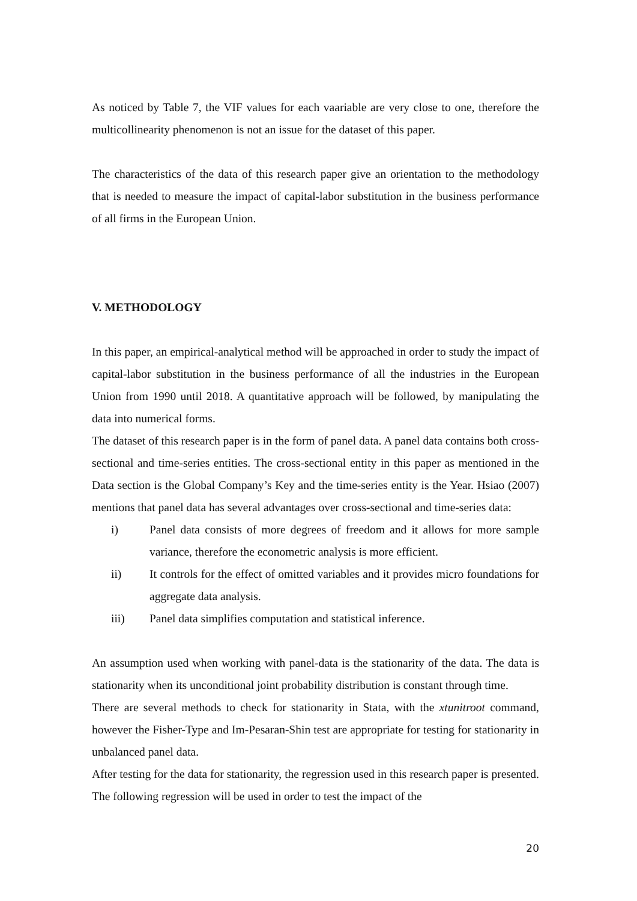As noticed by Table 7, the VIF values for each vaariable are very close to one, therefore the multicollinearity phenomenon is not an issue for the dataset of this paper.
The characteristics of the data of this research paper give an orientation to the methodology that is needed to measure the impact of capital-labor substitution in the business performance of all firms in the European Union.
V. METHODOLOGY
In this paper, an empirical-analytical method will be approached in order to study the impact of capital-labor substitution in the business performance of all the industries in the European Union from 1990 until 2018. A quantitative approach will be followed, by manipulating the data into numerical forms.
The dataset of this research paper is in the form of panel data. A panel data contains both cross-sectional and time-series entities. The cross-sectional entity in this paper as mentioned in the Data section is the Global Company’s Key and the time-series entity is the Year. Hsiao (2007) mentions that panel data has several advantages over cross-sectional and time-series data:
i) Panel data consists of more degrees of freedom and it allows for more sample variance, therefore the econometric analysis is more efficient.
ii) It controls for the effect of omitted variables and it provides micro foundations for aggregate data analysis.
iii) Panel data simplifies computation and statistical inference.
An assumption used when working with panel-data is the stationarity of the data. The data is stationarity when its unconditional joint probability distribution is constant through time.
There are several methods to check for stationarity in Stata, with the xtunitroot command, however the Fisher-Type and Im-Pesaran-Shin test are appropriate for testing for stationarity in unbalanced panel data.
After testing for the data for stationarity, the regression used in this research paper is presented. The following regression will be used in order to test the impact of the
20